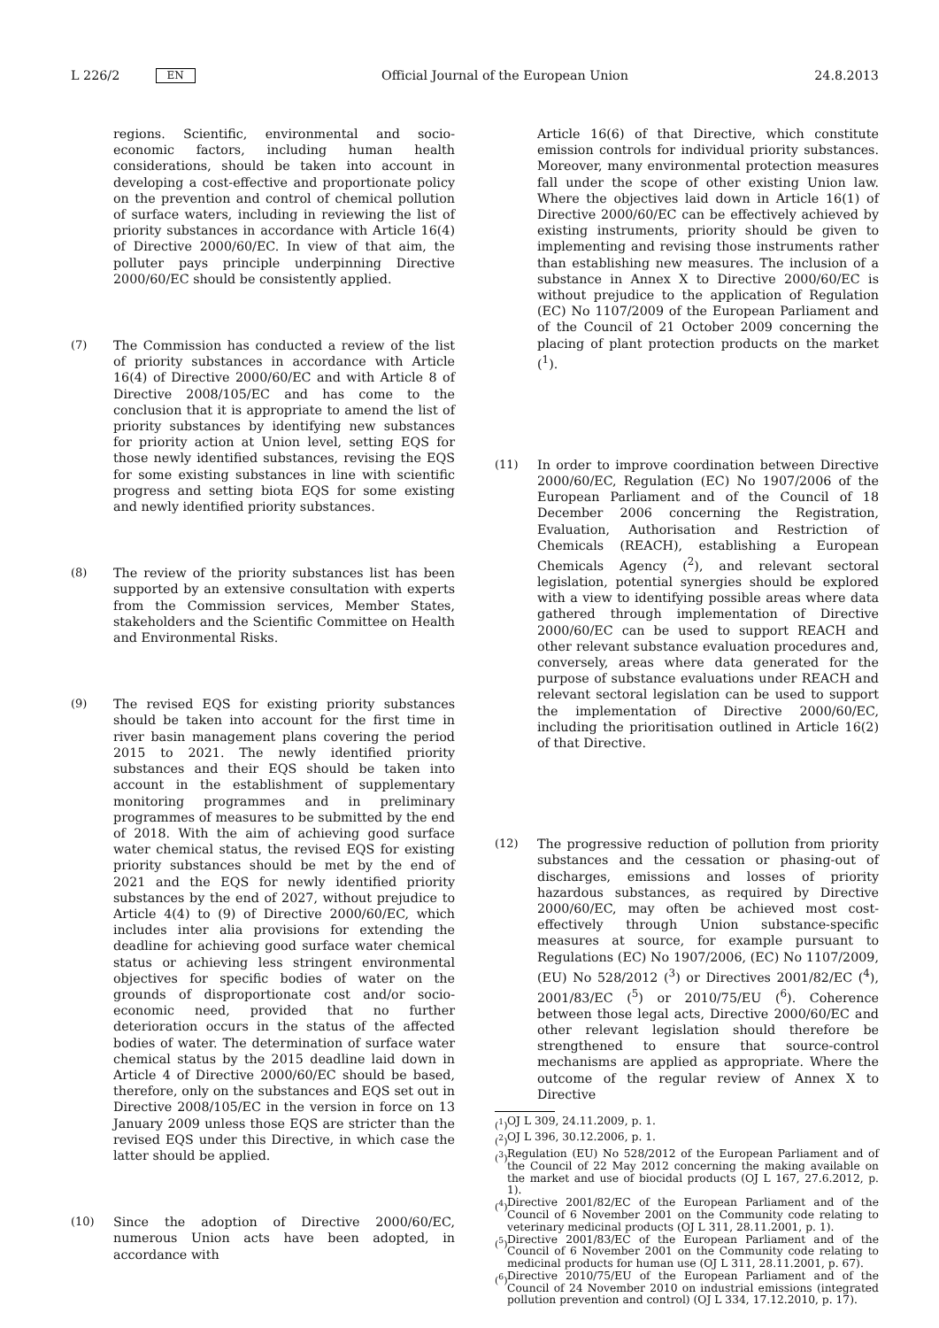L 226/2 EN Official Journal of the European Union 24.8.2013
regions. Scientific, environmental and socio-economic factors, including human health considerations, should be taken into account in developing a cost-effective and proportionate policy on the prevention and control of chemical pollution of surface waters, including in reviewing the list of priority substances in accordance with Article 16(4) of Directive 2000/60/EC. In view of that aim, the polluter pays principle underpinning Directive 2000/60/EC should be consistently applied.
(7) The Commission has conducted a review of the list of priority substances in accordance with Article 16(4) of Directive 2000/60/EC and with Article 8 of Directive 2008/105/EC and has come to the conclusion that it is appropriate to amend the list of priority substances by identifying new substances for priority action at Union level, setting EQS for those newly identified substances, revising the EQS for some existing substances in line with scientific progress and setting biota EQS for some existing and newly identified priority substances.
(8) The review of the priority substances list has been supported by an extensive consultation with experts from the Commission services, Member States, stakeholders and the Scientific Committee on Health and Environmental Risks.
(9) The revised EQS for existing priority substances should be taken into account for the first time in river basin management plans covering the period 2015 to 2021. The newly identified priority substances and their EQS should be taken into account in the establishment of supplementary monitoring programmes and in preliminary programmes of measures to be submitted by the end of 2018. With the aim of achieving good surface water chemical status, the revised EQS for existing priority substances should be met by the end of 2021 and the EQS for newly identified priority substances by the end of 2027, without prejudice to Article 4(4) to (9) of Directive 2000/60/EC, which includes inter alia provisions for extending the deadline for achieving good surface water chemical status or achieving less stringent environmental objectives for specific bodies of water on the grounds of disproportionate cost and/or socio-economic need, provided that no further deterioration occurs in the status of the affected bodies of water. The determination of surface water chemical status by the 2015 deadline laid down in Article 4 of Directive 2000/60/EC should be based, therefore, only on the substances and EQS set out in Directive 2008/105/EC in the version in force on 13 January 2009 unless those EQS are stricter than the revised EQS under this Directive, in which case the latter should be applied.
(10) Since the adoption of Directive 2000/60/EC, numerous Union acts have been adopted, in accordance with
Article 16(6) of that Directive, which constitute emission controls for individual priority substances. Moreover, many environmental protection measures fall under the scope of other existing Union law. Where the objectives laid down in Article 16(1) of Directive 2000/60/EC can be effectively achieved by existing instruments, priority should be given to implementing and revising those instruments rather than establishing new measures. The inclusion of a substance in Annex X to Directive 2000/60/EC is without prejudice to the application of Regulation (EC) No 1107/2009 of the European Parliament and of the Council of 21 October 2009 concerning the placing of plant protection products on the market (<sup>1</sup>).
(11) In order to improve coordination between Directive 2000/60/EC, Regulation (EC) No 1907/2006 of the European Parliament and of the Council of 18 December 2006 concerning the Registration, Evaluation, Authorisation and Restriction of Chemicals (REACH), establishing a European Chemicals Agency (<sup>2</sup>), and relevant sectoral legislation, potential synergies should be explored with a view to identifying possible areas where data gathered through implementation of Directive 2000/60/EC can be used to support REACH and other relevant substance evaluation procedures and, conversely, areas where data generated for the purpose of substance evaluations under REACH and relevant sectoral legislation can be used to support the implementation of Directive 2000/60/EC, including the prioritisation outlined in Article 16(2) of that Directive.
(12) The progressive reduction of pollution from priority substances and the cessation or phasing-out of discharges, emissions and losses of priority hazardous substances, as required by Directive 2000/60/EC, may often be achieved most cost-effectively through Union substance-specific measures at source, for example pursuant to Regulations (EC) No 1907/2006, (EC) No 1107/2009, (EU) No 528/2012 (<sup>3</sup>) or Directives 2001/82/EC (<sup>4</sup>), 2001/83/EC (<sup>5</sup>) or 2010/75/EU (<sup>6</sup>). Coherence between those legal acts, Directive 2000/60/EC and other relevant legislation should therefore be strengthened to ensure that source-control mechanisms are applied as appropriate. Where the outcome of the regular review of Annex X to Directive
(<sup>1</sup>)
OJ L 309, 24.11.2009, p. 1.
(<sup>2</sup>)
OJ L 396, 30.12.2006, p. 1.
(<sup>3</sup>)
Regulation (EU) No 528/2012 of the European Parliament and of the Council of 22 May 2012 concerning the making available on the market and use of biocidal products (OJ L 167, 27.6.2012, p. 1).
(<sup>4</sup>)
Directive 2001/82/EC of the European Parliament and of the Council of 6 November 2001 on the Community code relating to veterinary medicinal products (OJ L 311, 28.11.2001, p. 1).
(<sup>5</sup>)
Directive 2001/83/EC of the European Parliament and of the Council of 6 November 2001 on the Community code relating to medicinal products for human use (OJ L 311, 28.11.2001, p. 67).
(<sup>6</sup>)
Directive 2010/75/EU of the European Parliament and of the Council of 24 November 2010 on industrial emissions (integrated pollution prevention and control) (OJ L 334, 17.12.2010, p. 17).